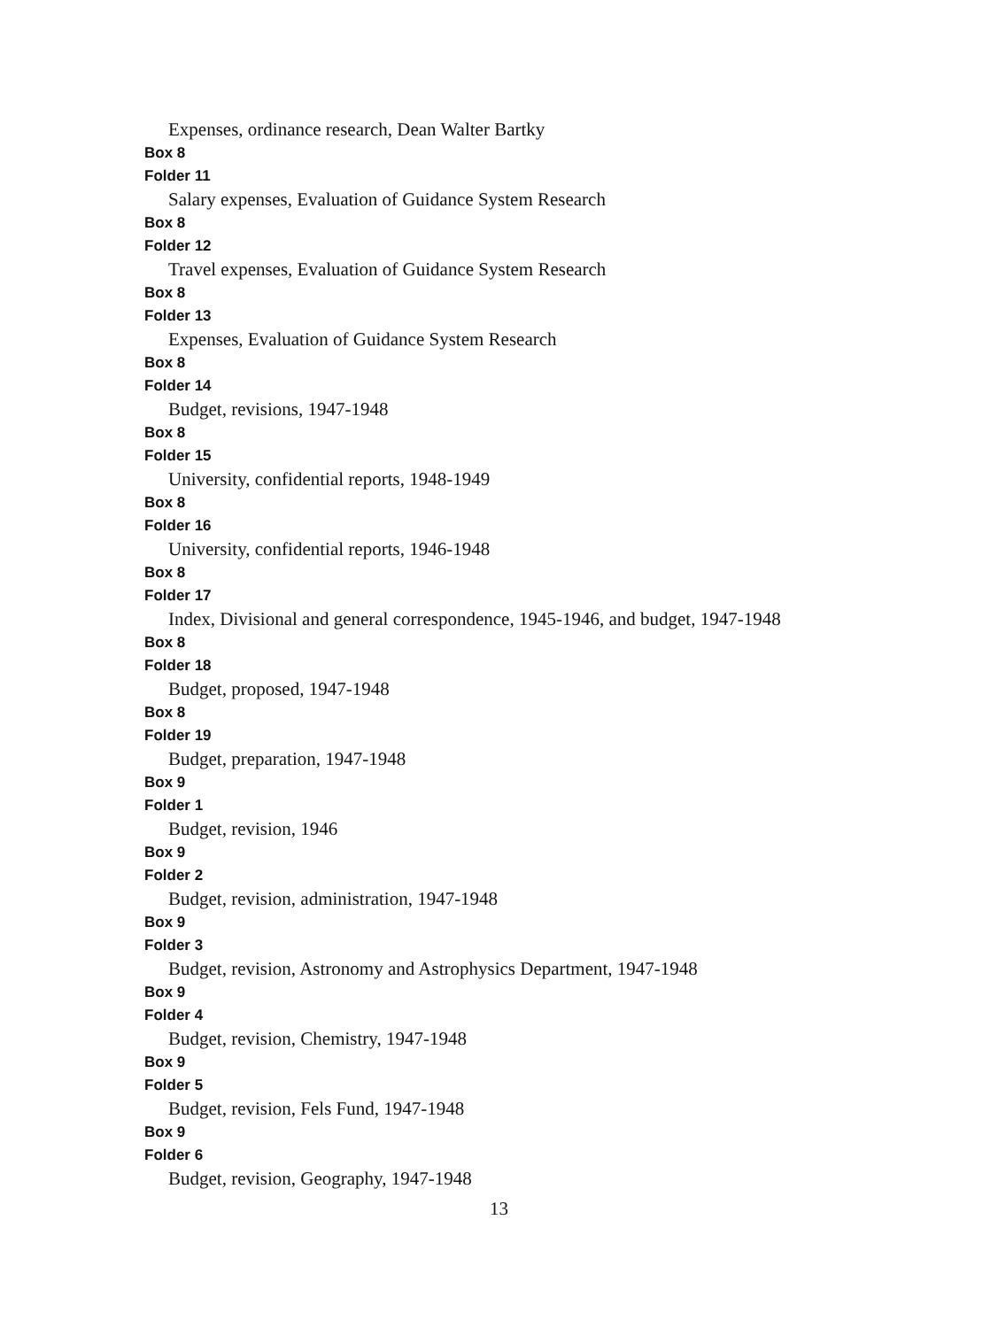Expenses, ordinance research, Dean Walter Bartky
Box 8
Folder 11
Salary expenses, Evaluation of Guidance System Research
Box 8
Folder 12
Travel expenses, Evaluation of Guidance System Research
Box 8
Folder 13
Expenses, Evaluation of Guidance System Research
Box 8
Folder 14
Budget, revisions, 1947-1948
Box 8
Folder 15
University, confidential reports, 1948-1949
Box 8
Folder 16
University, confidential reports, 1946-1948
Box 8
Folder 17
Index, Divisional and general correspondence, 1945-1946, and budget, 1947-1948
Box 8
Folder 18
Budget, proposed, 1947-1948
Box 8
Folder 19
Budget, preparation, 1947-1948
Box 9
Folder 1
Budget, revision, 1946
Box 9
Folder 2
Budget, revision, administration, 1947-1948
Box 9
Folder 3
Budget, revision, Astronomy and Astrophysics Department, 1947-1948
Box 9
Folder 4
Budget, revision, Chemistry, 1947-1948
Box 9
Folder 5
Budget, revision, Fels Fund, 1947-1948
Box 9
Folder 6
Budget, revision, Geography, 1947-1948
13